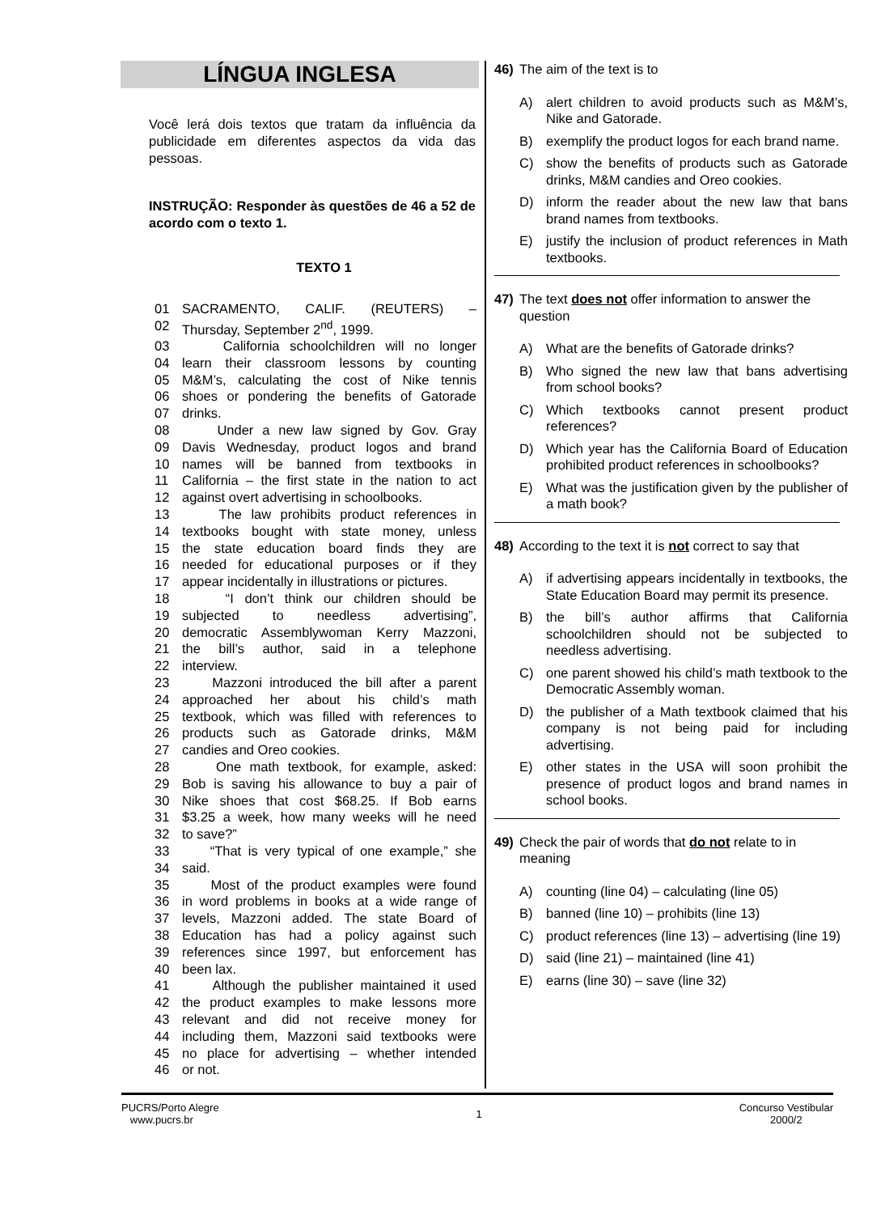LÍNGUA INGLESA
Você lerá dois textos que tratam da influência da publicidade em diferentes aspectos da vida das pessoas.
INSTRUÇÃO: Responder às questões de 46 a 52 de acordo com o texto 1.
TEXTO 1
01 SACRAMENTO, CALIF. (REUTERS) –
02 Thursday, September 2<sup>nd</sup>, 1999.
03 California schoolchildren will no longer
04 learn their classroom lessons by counting
05 M&M’s, calculating the cost of Nike tennis
06 shoes or pondering the benefits of Gatorade
07 drinks.
08 Under a new law signed by Gov. Gray
09 Davis Wednesday, product logos and brand
10 names will be banned from textbooks in
11 California – the first state in the nation to act
12 against overt advertising in schoolbooks.
13 The law prohibits product references in
14 textbooks bought with state money, unless
15 the state education board finds they are
16 needed for educational purposes or if they
17 appear incidentally in illustrations or pictures.
18 “I don’t think our children should be
19 subjected to needless advertising”,
20 democratic Assemblywoman Kerry Mazzoni,
21 the bill’s author, said in a telephone
22 interview.
23 Mazzoni introduced the bill after a parent
24 approached her about his child’s math
25 textbook, which was filled with references to
26 products such as Gatorade drinks, M&M
27 candies and Oreo cookies.
28 One math textbook, for example, asked:
29 Bob is saving his allowance to buy a pair of
30 Nike shoes that cost $68.25. If Bob earns
31 $3.25 a week, how many weeks will he need
32 to save?”
33 “That is very typical of one example,” she
34 said.
35 Most of the product examples were found
36 in word problems in books at a wide range of
37 levels, Mazzoni added. The state Board of
38 Education has had a policy against such
39 references since 1997, but enforcement has
40 been lax.
41 Although the publisher maintained it used
42 the product examples to make lessons more
43 relevant and did not receive money for
44 including them, Mazzoni said textbooks were
45 no place for advertising – whether intended
46 or not.
46) The aim of the text is to
A) alert children to avoid products such as M&M’s, Nike and Gatorade.
B) exemplify the product logos for each brand name.
C) show the benefits of products such as Gatorade drinks, M&M candies and Oreo cookies.
D) inform the reader about the new law that bans brand names from textbooks.
E) justify the inclusion of product references in Math textbooks.
47) The text does not offer information to answer the question
A) What are the benefits of Gatorade drinks?
B) Who signed the new law that bans advertising from school books?
C) Which textbooks cannot present product references?
D) Which year has the California Board of Education prohibited product references in schoolbooks?
E) What was the justification given by the publisher of a math book?
48) According to the text it is not correct to say that
A) if advertising appears incidentally in textbooks, the State Education Board may permit its presence.
B) the bill’s author affirms that California schoolchildren should not be subjected to needless advertising.
C) one parent showed his child’s math textbook to the Democratic Assembly woman.
D) the publisher of a Math textbook claimed that his company is not being paid for including advertising.
E) other states in the USA will soon prohibit the presence of product logos and brand names in school books.
49) Check the pair of words that do not relate to in meaning
A) counting (line 04) – calculating (line 05)
B) banned (line 10) – prohibits (line 13)
C) product references (line 13) – advertising (line 19)
D) said (line 21) – maintained (line 41)
E) earns (line 30) – save (line 32)
PUCRS/Porto Alegre
www.pucrs.br
1
Concurso Vestibular
2000/2